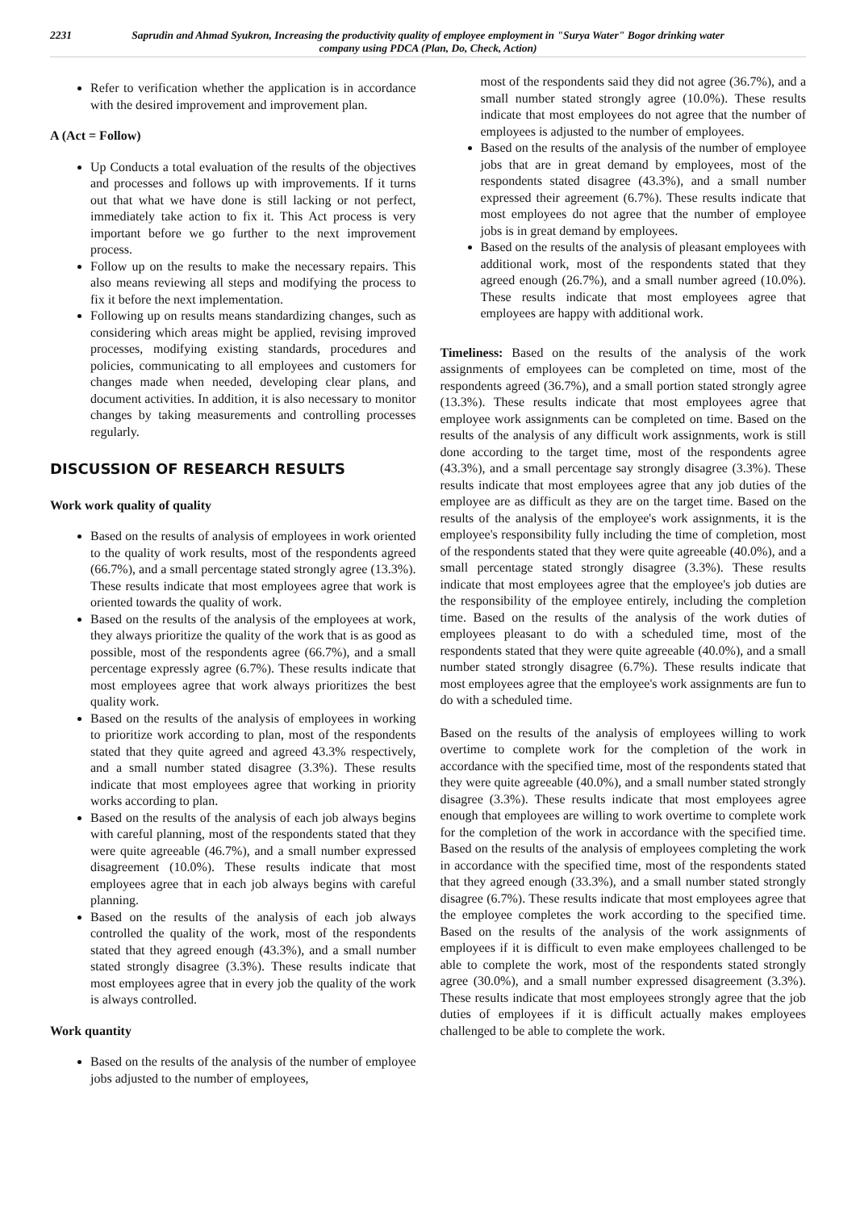2231 Saprudin and Ahmad Syukron, Increasing the productivity quality of employee employment in "Surya Water" Bogor drinking water company using PDCA (Plan, Do, Check, Action)
Refer to verification whether the application is in accordance with the desired improvement and improvement plan.
A (Act = Follow)
Up Conducts a total evaluation of the results of the objectives and processes and follows up with improvements. If it turns out that what we have done is still lacking or not perfect, immediately take action to fix it. This Act process is very important before we go further to the next improvement process.
Follow up on the results to make the necessary repairs. This also means reviewing all steps and modifying the process to fix it before the next implementation.
Following up on results means standardizing changes, such as considering which areas might be applied, revising improved processes, modifying existing standards, procedures and policies, communicating to all employees and customers for changes made when needed, developing clear plans, and document activities. In addition, it is also necessary to monitor changes by taking measurements and controlling processes regularly.
DISCUSSION OF RESEARCH RESULTS
Work work quality of quality
Based on the results of analysis of employees in work oriented to the quality of work results, most of the respondents agreed (66.7%), and a small percentage stated strongly agree (13.3%). These results indicate that most employees agree that work is oriented towards the quality of work.
Based on the results of the analysis of the employees at work, they always prioritize the quality of the work that is as good as possible, most of the respondents agree (66.7%), and a small percentage expressly agree (6.7%). These results indicate that most employees agree that work always prioritizes the best quality work.
Based on the results of the analysis of employees in working to prioritize work according to plan, most of the respondents stated that they quite agreed and agreed 43.3% respectively, and a small number stated disagree (3.3%). These results indicate that most employees agree that working in priority works according to plan.
Based on the results of the analysis of each job always begins with careful planning, most of the respondents stated that they were quite agreeable (46.7%), and a small number expressed disagreement (10.0%). These results indicate that most employees agree that in each job always begins with careful planning.
Based on the results of the analysis of each job always controlled the quality of the work, most of the respondents stated that they agreed enough (43.3%), and a small number stated strongly disagree (3.3%). These results indicate that most employees agree that in every job the quality of the work is always controlled.
Work quantity
Based on the results of the analysis of the number of employee jobs adjusted to the number of employees,
most of the respondents said they did not agree (36.7%), and a small number stated strongly agree (10.0%). These results indicate that most employees do not agree that the number of employees is adjusted to the number of employees.
Based on the results of the analysis of the number of employee jobs that are in great demand by employees, most of the respondents stated disagree (43.3%), and a small number expressed their agreement (6.7%). These results indicate that most employees do not agree that the number of employee jobs is in great demand by employees.
Based on the results of the analysis of pleasant employees with additional work, most of the respondents stated that they agreed enough (26.7%), and a small number agreed (10.0%). These results indicate that most employees agree that employees are happy with additional work.
Timeliness: Based on the results of the analysis of the work assignments of employees can be completed on time, most of the respondents agreed (36.7%), and a small portion stated strongly agree (13.3%). These results indicate that most employees agree that employee work assignments can be completed on time. Based on the results of the analysis of any difficult work assignments, work is still done according to the target time, most of the respondents agree (43.3%), and a small percentage say strongly disagree (3.3%). These results indicate that most employees agree that any job duties of the employee are as difficult as they are on the target time. Based on the results of the analysis of the employee's work assignments, it is the employee's responsibility fully including the time of completion, most of the respondents stated that they were quite agreeable (40.0%), and a small percentage stated strongly disagree (3.3%). These results indicate that most employees agree that the employee's job duties are the responsibility of the employee entirely, including the completion time. Based on the results of the analysis of the work duties of employees pleasant to do with a scheduled time, most of the respondents stated that they were quite agreeable (40.0%), and a small number stated strongly disagree (6.7%). These results indicate that most employees agree that the employee's work assignments are fun to do with a scheduled time.
Based on the results of the analysis of employees willing to work overtime to complete work for the completion of the work in accordance with the specified time, most of the respondents stated that they were quite agreeable (40.0%), and a small number stated strongly disagree (3.3%). These results indicate that most employees agree enough that employees are willing to work overtime to complete work for the completion of the work in accordance with the specified time. Based on the results of the analysis of employees completing the work in accordance with the specified time, most of the respondents stated that they agreed enough (33.3%), and a small number stated strongly disagree (6.7%). These results indicate that most employees agree that the employee completes the work according to the specified time. Based on the results of the analysis of the work assignments of employees if it is difficult to even make employees challenged to be able to complete the work, most of the respondents stated strongly agree (30.0%), and a small number expressed disagreement (3.3%). These results indicate that most employees strongly agree that the job duties of employees if it is difficult actually makes employees challenged to be able to complete the work.